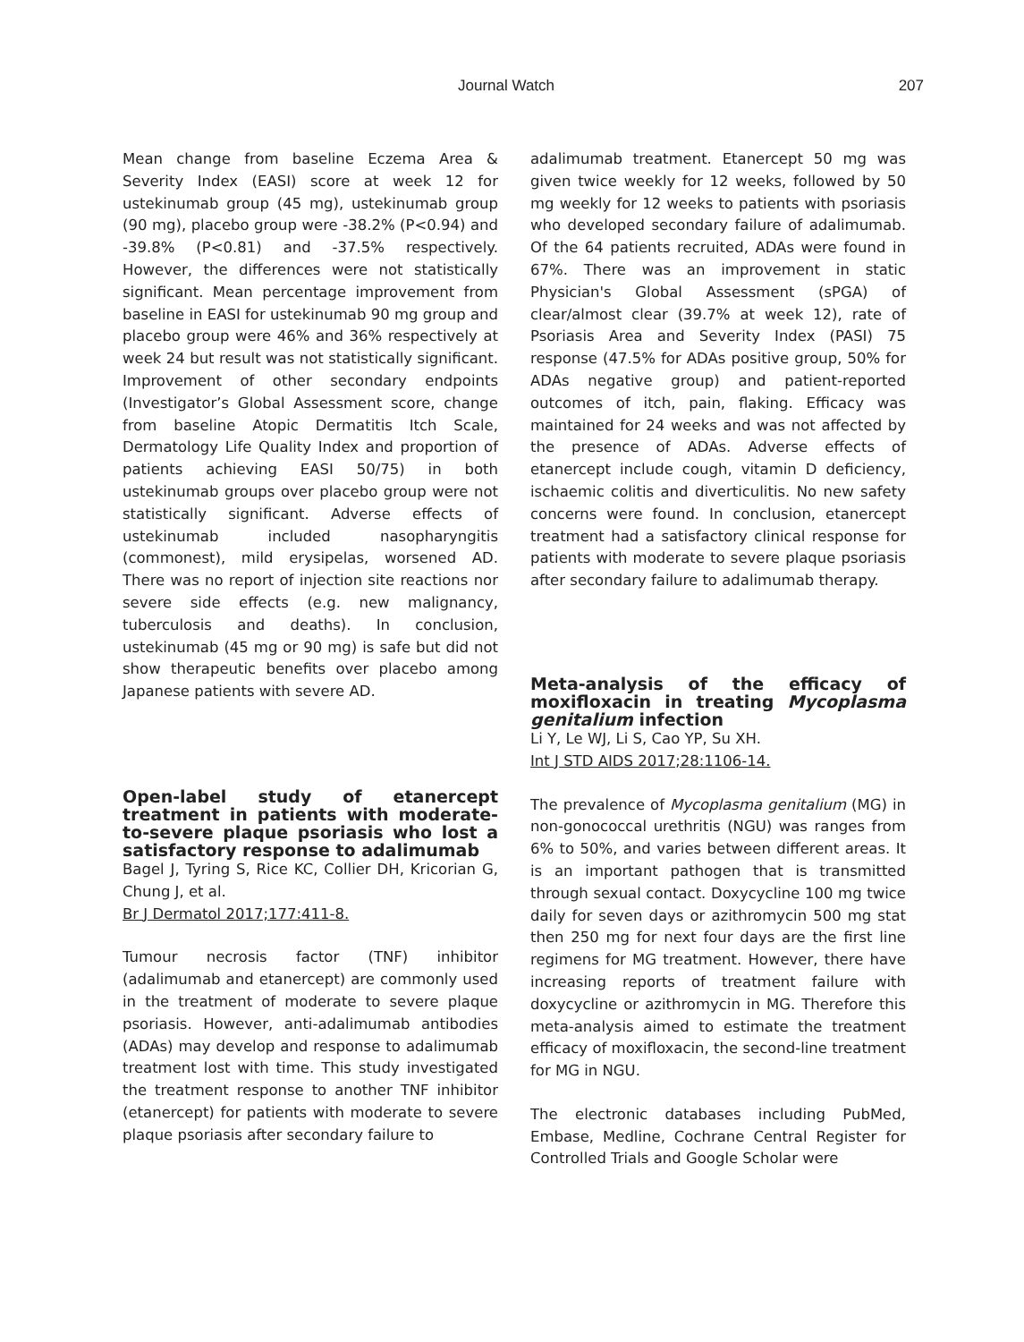Journal Watch 207
Mean change from baseline Eczema Area & Severity Index (EASI) score at week 12 for ustekinumab group (45 mg), ustekinumab group (90 mg), placebo group were -38.2% (P<0.94) and -39.8% (P<0.81) and -37.5% respectively. However, the differences were not statistically significant. Mean percentage improvement from baseline in EASI for ustekinumab 90 mg group and placebo group were 46% and 36% respectively at week 24 but result was not statistically significant. Improvement of other secondary endpoints (Investigator’s Global Assessment score, change from baseline Atopic Dermatitis Itch Scale, Dermatology Life Quality Index and proportion of patients achieving EASI 50/75) in both ustekinumab groups over placebo group were not statistically significant. Adverse effects of ustekinumab included nasopharyngitis (commonest), mild erysipelas, worsened AD. There was no report of injection site reactions nor severe side effects (e.g. new malignancy, tuberculosis and deaths). In conclusion, ustekinumab (45 mg or 90 mg) is safe but did not show therapeutic benefits over placebo among Japanese patients with severe AD.
Open-label study of etanercept treatment in patients with moderate-to-severe plaque psoriasis who lost a satisfactory response to adalimumab
Bagel J, Tyring S, Rice KC, Collier DH, Kricorian G, Chung J, et al.
Br J Dermatol 2017;177:411-8.
Tumour necrosis factor (TNF) inhibitor (adalimumab and etanercept) are commonly used in the treatment of moderate to severe plaque psoriasis. However, anti-adalimumab antibodies (ADAs) may develop and response to adalimumab treatment lost with time. This study investigated the treatment response to another TNF inhibitor (etanercept) for patients with moderate to severe plaque psoriasis after secondary failure to
adalimumab treatment. Etanercept 50 mg was given twice weekly for 12 weeks, followed by 50 mg weekly for 12 weeks to patients with psoriasis who developed secondary failure of adalimumab. Of the 64 patients recruited, ADAs were found in 67%. There was an improvement in static Physician's Global Assessment (sPGA) of clear/almost clear (39.7% at week 12), rate of Psoriasis Area and Severity Index (PASI) 75 response (47.5% for ADAs positive group, 50% for ADAs negative group) and patient-reported outcomes of itch, pain, flaking. Efficacy was maintained for 24 weeks and was not affected by the presence of ADAs. Adverse effects of etanercept include cough, vitamin D deficiency, ischaemic colitis and diverticulitis. No new safety concerns were found. In conclusion, etanercept treatment had a satisfactory clinical response for patients with moderate to severe plaque psoriasis after secondary failure to adalimumab therapy.
Meta-analysis of the efficacy of moxifloxacin in treating Mycoplasma genitalium infection
Li Y, Le WJ, Li S, Cao YP, Su XH.
Int J STD AIDS 2017;28:1106-14.
The prevalence of Mycoplasma genitalium (MG) in non-gonococcal urethritis (NGU) was ranges from 6% to 50%, and varies between different areas. It is an important pathogen that is transmitted through sexual contact. Doxycycline 100 mg twice daily for seven days or azithromycin 500 mg stat then 250 mg for next four days are the first line regimens for MG treatment. However, there have increasing reports of treatment failure with doxycycline or azithromycin in MG. Therefore this meta-analysis aimed to estimate the treatment efficacy of moxifloxacin, the second-line treatment for MG in NGU.
The electronic databases including PubMed, Embase, Medline, Cochrane Central Register for Controlled Trials and Google Scholar were